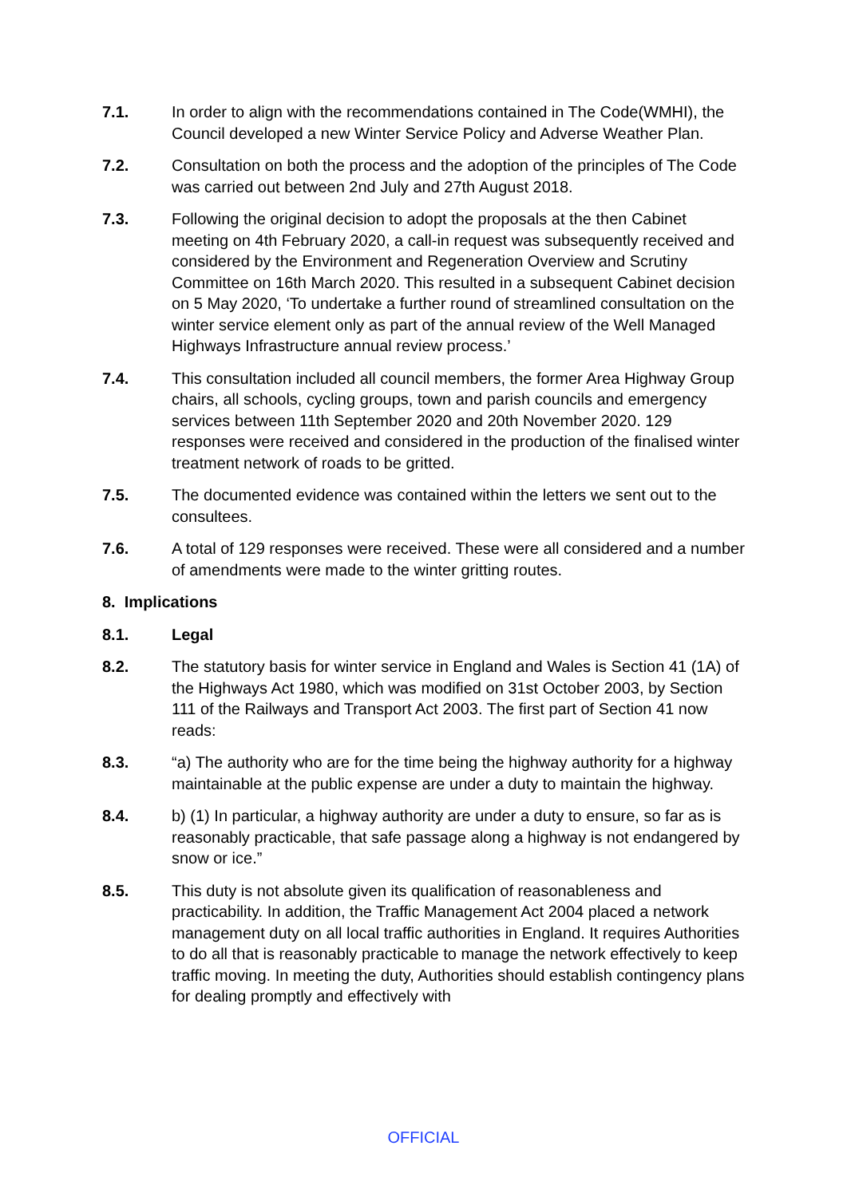7.1. In order to align with the recommendations contained in The Code(WMHI), the Council developed a new Winter Service Policy and Adverse Weather Plan.
7.2. Consultation on both the process and the adoption of the principles of The Code was carried out between 2nd July and 27th August 2018.
7.3. Following the original decision to adopt the proposals at the then Cabinet meeting on 4th February 2020, a call-in request was subsequently received and considered by the Environment and Regeneration Overview and Scrutiny Committee on 16th March 2020. This resulted in a subsequent Cabinet decision on 5 May 2020, ‘To undertake a further round of streamlined consultation on the winter service element only as part of the annual review of the Well Managed Highways Infrastructure annual review process.’
7.4. This consultation included all council members, the former Area Highway Group chairs, all schools, cycling groups, town and parish councils and emergency services between 11th September 2020 and 20th November 2020. 129 responses were received and considered in the production of the finalised winter treatment network of roads to be gritted.
7.5. The documented evidence was contained within the letters we sent out to the consultees.
7.6. A total of 129 responses were received. These were all considered and a number of amendments were made to the winter gritting routes.
8. Implications
8.1. Legal
8.2. The statutory basis for winter service in England and Wales is Section 41 (1A) of the Highways Act 1980, which was modified on 31st October 2003, by Section 111 of the Railways and Transport Act 2003. The first part of Section 41 now reads:
8.3. “a) The authority who are for the time being the highway authority for a highway maintainable at the public expense are under a duty to maintain the highway.
8.4. b) (1) In particular, a highway authority are under a duty to ensure, so far as is reasonably practicable, that safe passage along a highway is not endangered by snow or ice.”
8.5. This duty is not absolute given its qualification of reasonableness and practicability. In addition, the Traffic Management Act 2004 placed a network management duty on all local traffic authorities in England. It requires Authorities to do all that is reasonably practicable to manage the network effectively to keep traffic moving. In meeting the duty, Authorities should establish contingency plans for dealing promptly and effectively with
OFFICIAL